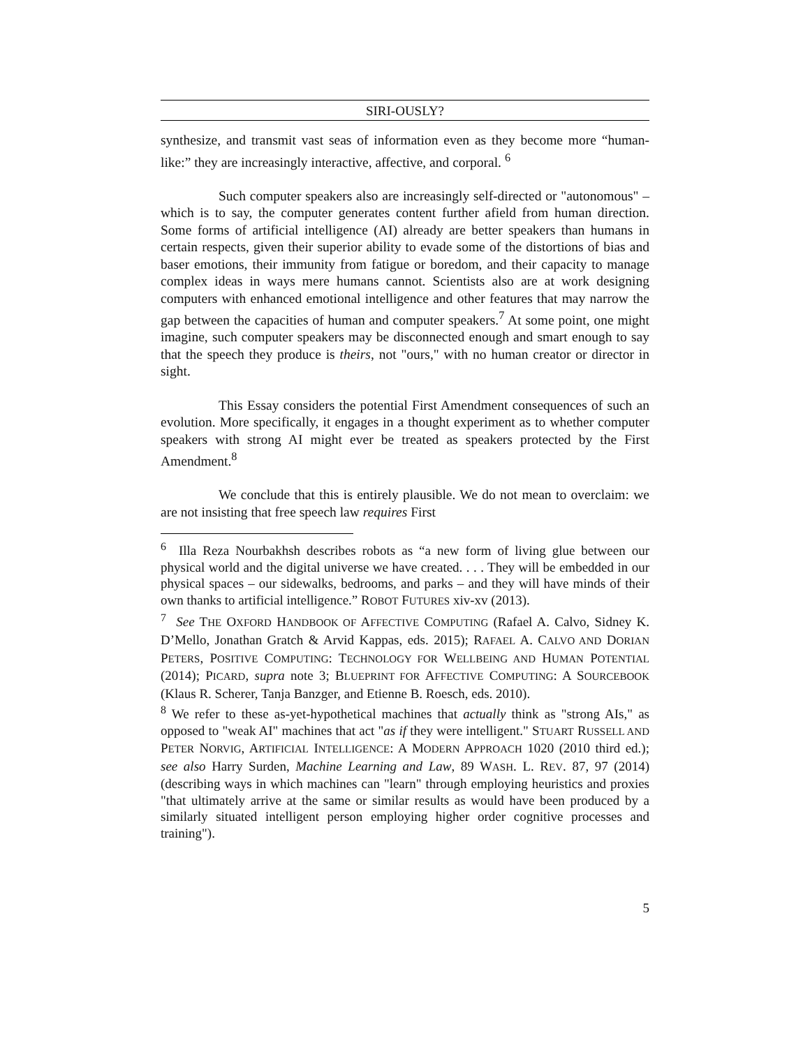SIRI-OUSLY?
synthesize, and transmit vast seas of information even as they become more “human-like:” they are increasingly interactive, affective, and corporal. <sup>6</sup>
Such computer speakers also are increasingly self-directed or "autonomous" – which is to say, the computer generates content further afield from human direction. Some forms of artificial intelligence (AI) already are better speakers than humans in certain respects, given their superior ability to evade some of the distortions of bias and baser emotions, their immunity from fatigue or boredom, and their capacity to manage complex ideas in ways mere humans cannot. Scientists also are at work designing computers with enhanced emotional intelligence and other features that may narrow the gap between the capacities of human and computer speakers.<sup>7</sup> At some point, one might imagine, such computer speakers may be disconnected enough and smart enough to say that the speech they produce is theirs, not "ours," with no human creator or director in sight.
This Essay considers the potential First Amendment consequences of such an evolution. More specifically, it engages in a thought experiment as to whether computer speakers with strong AI might ever be treated as speakers protected by the First Amendment.<sup>8</sup>
We conclude that this is entirely plausible. We do not mean to overclaim: we are not insisting that free speech law requires First
<sup>6</sup> Illa Reza Nourbakhsh describes robots as “a new form of living glue between our physical world and the digital universe we have created. . . . They will be embedded in our physical spaces – our sidewalks, bedrooms, and parks – and they will have minds of their own thanks to artificial intelligence.” ROBOT FUTURES xiv-xv (2013).
<sup>7</sup> See THE OXFORD HANDBOOK OF AFFECTIVE COMPUTING (Rafael A. Calvo, Sidney K. D’Mello, Jonathan Gratch & Arvid Kappas, eds. 2015); RAFAEL A. CALVO AND DORIAN PETERS, POSITIVE COMPUTING: TECHNOLOGY FOR WELLBEING AND HUMAN POTENTIAL (2014); PICARD, supra note 3; BLUEPRINT FOR AFFECTIVE COMPUTING: A SOURCEBOOK (Klaus R. Scherer, Tanja Banzger, and Etienne B. Roesch, eds. 2010).
<sup>8</sup> We refer to these as-yet-hypothetical machines that actually think as "strong AIs," as opposed to "weak AI" machines that act "as if they were intelligent." STUART RUSSELL AND PETER NORVIG, ARTIFICIAL INTELLIGENCE: A MODERN APPROACH 1020 (2010 third ed.); see also Harry Surden, Machine Learning and Law, 89 WASH. L. REV. 87, 97 (2014) (describing ways in which machines can "learn" through employing heuristics and proxies "that ultimately arrive at the same or similar results as would have been produced by a similarly situated intelligent person employing higher order cognitive processes and training").
5